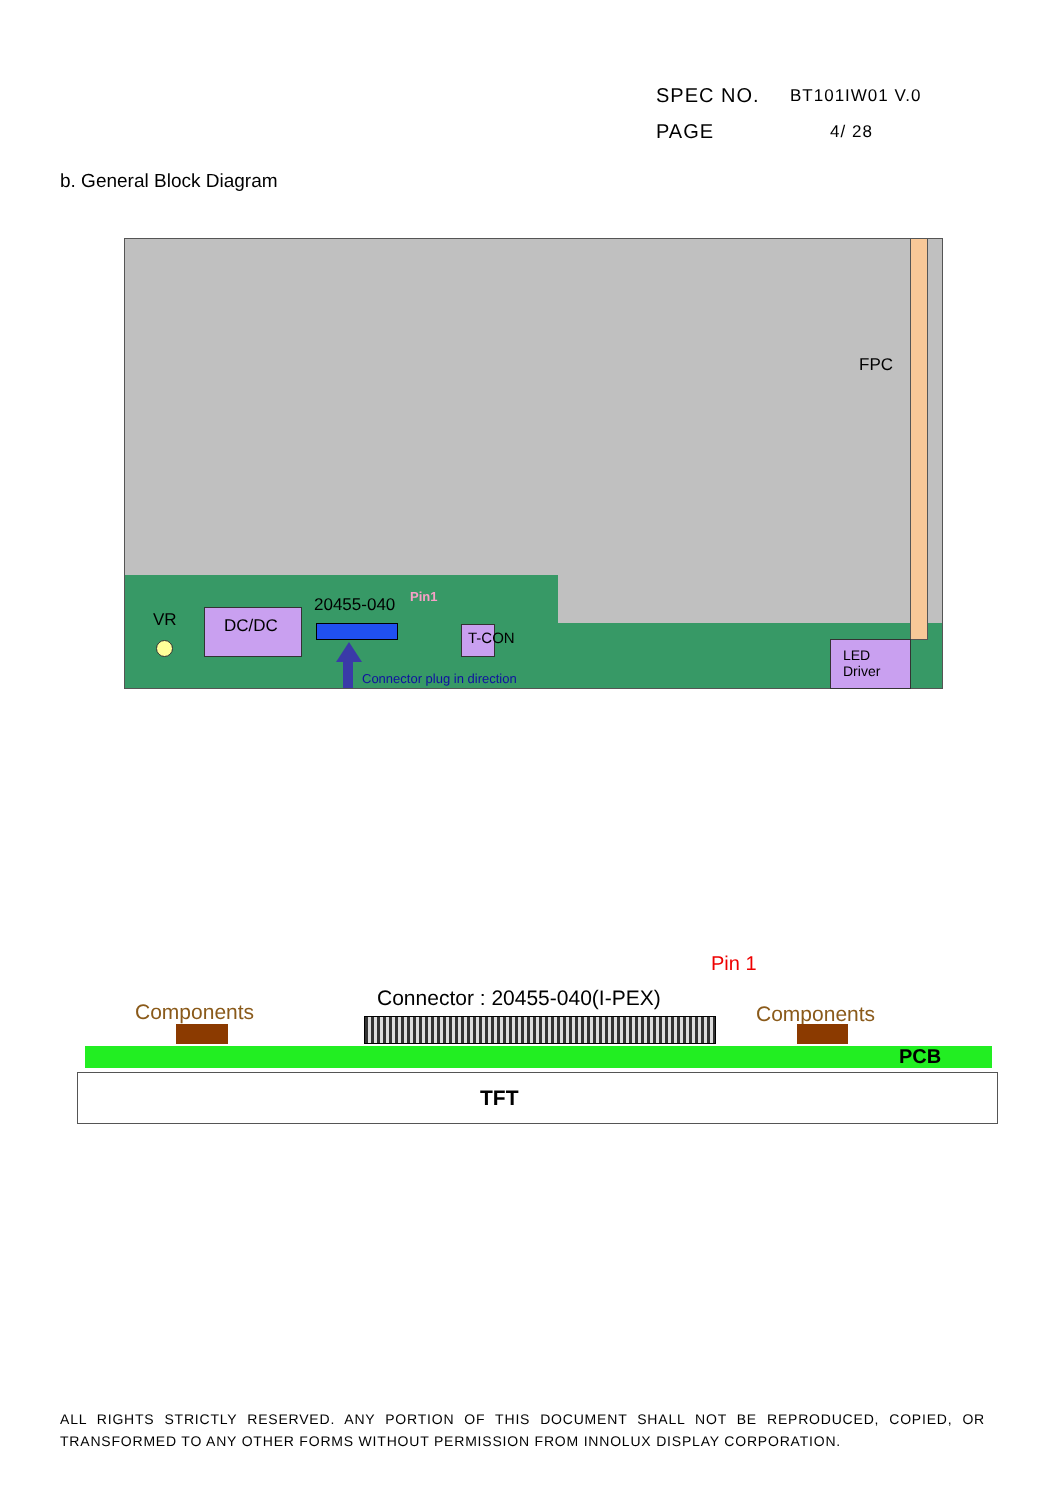SPEC NO. BT101IW01 V.0
PAGE 4/ 28
b. General Block Diagram
FPC
VR DC/DC
20455-040 Pin1
Connector plug in direction
T-CON
LED
Driver
Pin 1
Connector : 20455-040(I-PEX)
Components Components
PCB
TFT
ALL RIGHTS STRICTLY RESERVED. ANY PORTION OF THIS DOCUMENT SHALL NOT BE REPRODUCED, COPIED, OR TRANSFORMED TO ANY OTHER FORMS WITHOUT PERMISSION FROM INNOLUX DISPLAY CORPORATION.